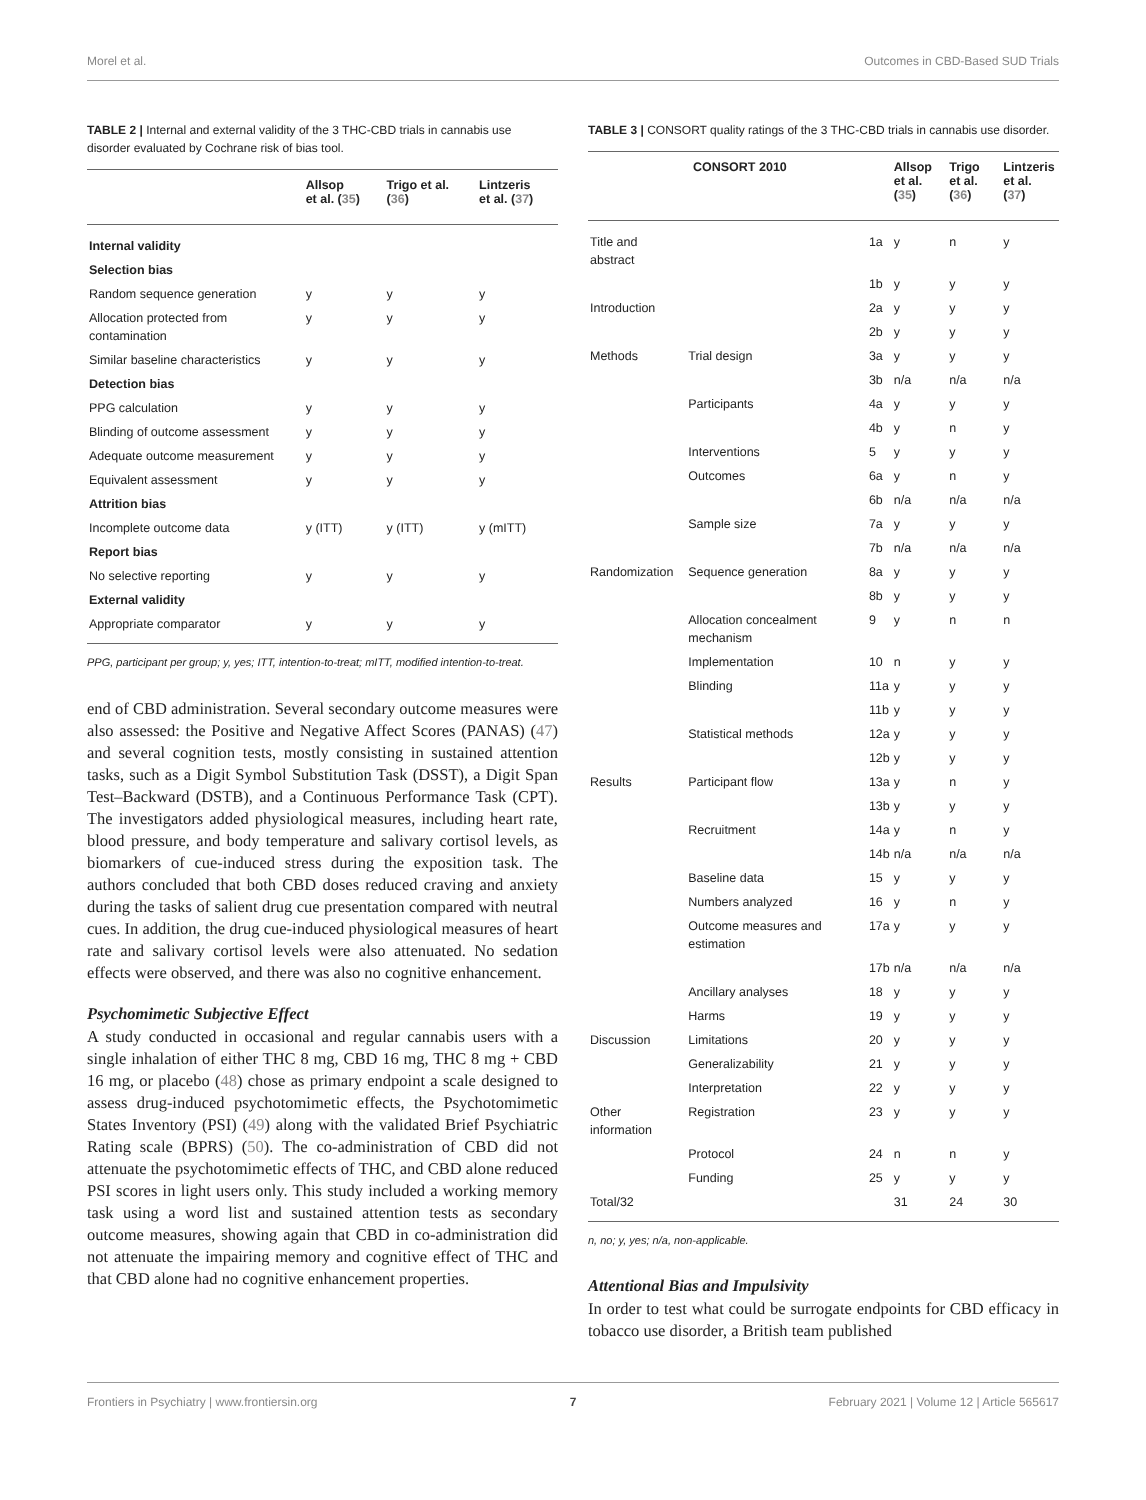Morel et al. Outcomes in CBD-Based SUD Trials
TABLE 2 | Internal and external validity of the 3 THC-CBD trials in cannabis use disorder evaluated by Cochrane risk of bias tool.
| | Allsop et al. ( 35 ) | Trigo et al. ( 36 ) | Lintzeris et al. ( 37 ) |
| --- | --- | --- | --- |
| Internal validity | | | |
| Selection bias | | | |
| Random sequence generation | y | y | y |
| Allocation protected from contamination | y | y | y |
| Similar baseline characteristics | y | y | y |
| Detection bias | | | |
| PPG calculation | y | y | y |
| Blinding of outcome assessment | y | y | y |
| Adequate outcome measurement | y | y | y |
| Equivalent assessment | y | y | y |
| Attrition bias | | | |
| Incomplete outcome data | y (ITT) | y (ITT) | y (mITT) |
| Report bias | | | |
| No selective reporting | y | y | y |
| External validity | | | |
| Appropriate comparator | y | y | y |
PPG, participant per group; y, yes; ITT, intention-to-treat; mITT, modified intention-to-treat.
end of CBD administration. Several secondary outcome measures were also assessed: the Positive and Negative Affect Scores (PANAS) (47) and several cognition tests, mostly consisting in sustained attention tasks, such as a Digit Symbol Substitution Task (DSST), a Digit Span Test–Backward (DSTB), and a Continuous Performance Task (CPT). The investigators added physiological measures, including heart rate, blood pressure, and body temperature and salivary cortisol levels, as biomarkers of cue-induced stress during the exposition task. The authors concluded that both CBD doses reduced craving and anxiety during the tasks of salient drug cue presentation compared with neutral cues. In addition, the drug cue-induced physiological measures of heart rate and salivary cortisol levels were also attenuated. No sedation effects were observed, and there was also no cognitive enhancement.
Psychomimetic Subjective Effect
A study conducted in occasional and regular cannabis users with a single inhalation of either THC 8 mg, CBD 16 mg, THC 8 mg + CBD 16 mg, or placebo (48) chose as primary endpoint a scale designed to assess drug-induced psychotomimetic effects, the Psychotomimetic States Inventory (PSI) (49) along with the validated Brief Psychiatric Rating scale (BPRS) (50). The co-administration of CBD did not attenuate the psychotomimetic effects of THC, and CBD alone reduced PSI scores in light users only. This study included a working memory task using a word list and sustained attention tests as secondary outcome measures, showing again that CBD in co-administration did not attenuate the impairing memory and cognitive effect of THC and that CBD alone had no cognitive enhancement properties.
TABLE 3 | CONSORT quality ratings of the 3 THC-CBD trials in cannabis use disorder.
| CONSORT 2010 | | | Allsop et al. ( 35 ) | Trigo et al. ( 36 ) | Lintzeris et al. ( 37 ) |
| --- | --- | --- | --- | --- | --- |
| Title and abstract | | 1a | y | n | y |
| | | 1b | y | y | y |
| Introduction | | 2a | y | y | y |
| | | 2b | y | y | y |
| Methods | Trial design | 3a | y | y | y |
| | | 3b | n/a | n/a | n/a |
| | Participants | 4a | y | y | y |
| | | 4b | y | n | y |
| | Interventions | 5 | y | y | y |
| | Outcomes | 6a | y | n | y |
| | | 6b | n/a | n/a | n/a |
| | Sample size | 7a | y | y | y |
| | | 7b | n/a | n/a | n/a |
| Randomization | Sequence generation | 8a | y | y | y |
| | | 8b | y | y | y |
| | Allocation concealment mechanism | 9 | y | n | n |
| | Implementation | 10 | n | y | y |
| | Blinding | 11a | y | y | y |
| | | 11b | y | y | y |
| | Statistical methods | 12a | y | y | y |
| | | 12b | y | y | y |
| Results | Participant flow | 13a | y | n | y |
| | | 13b | y | y | y |
| | Recruitment | 14a | y | n | y |
| | | 14b | n/a | n/a | n/a |
| | Baseline data | 15 | y | y | y |
| | Numbers analyzed | 16 | y | n | y |
| | Outcome measures and estimation | 17a | y | y | y |
| | | 17b | n/a | n/a | n/a |
| | Ancillary analyses | 18 | y | y | y |
| | Harms | 19 | y | y | y |
| Discussion | Limitations | 20 | y | y | y |
| | Generalizability | 21 | y | y | y |
| | Interpretation | 22 | y | y | y |
| Other information | Registration | 23 | y | y | y |
| | Protocol | 24 | n | n | y |
| | Funding | 25 | y | y | y |
| Total/32 | | | 31 | 24 | 30 |
n, no; y, yes; n/a, non-applicable.
Attentional Bias and Impulsivity
In order to test what could be surrogate endpoints for CBD efficacy in tobacco use disorder, a British team published
Frontiers in Psychiatry | www.frontiersin.org 7 February 2021 | Volume 12 | Article 565617